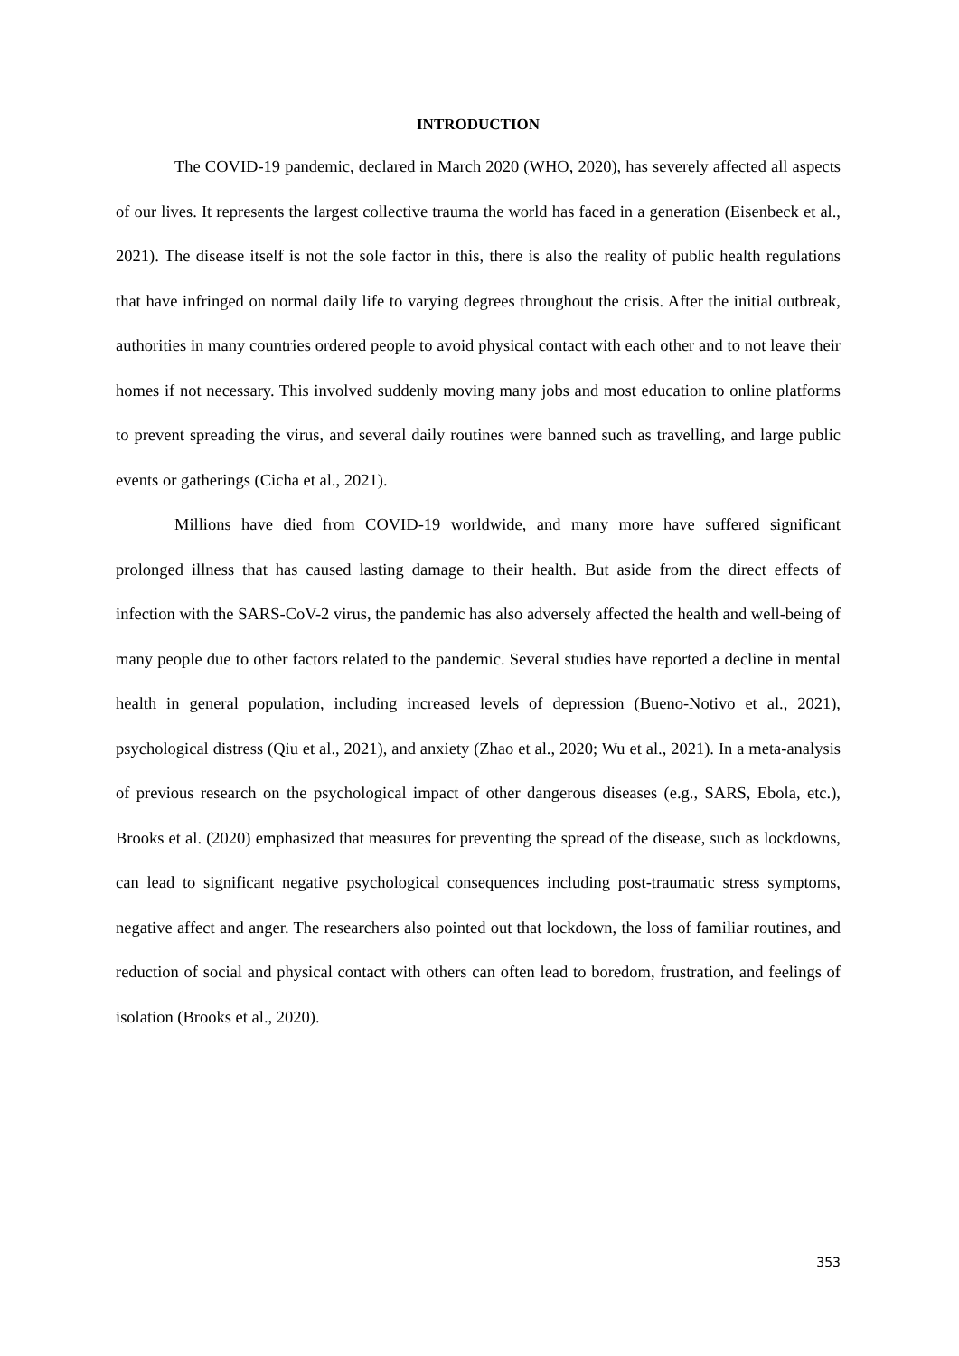INTRODUCTION
The COVID-19 pandemic, declared in March 2020 (WHO, 2020), has severely affected all aspects of our lives. It represents the largest collective trauma the world has faced in a generation (Eisenbeck et al., 2021). The disease itself is not the sole factor in this, there is also the reality of public health regulations that have infringed on normal daily life to varying degrees throughout the crisis. After the initial outbreak, authorities in many countries ordered people to avoid physical contact with each other and to not leave their homes if not necessary. This involved suddenly moving many jobs and most education to online platforms to prevent spreading the virus, and several daily routines were banned such as travelling, and large public events or gatherings (Cicha et al., 2021).
Millions have died from COVID-19 worldwide, and many more have suffered significant prolonged illness that has caused lasting damage to their health. But aside from the direct effects of infection with the SARS-CoV-2 virus, the pandemic has also adversely affected the health and well-being of many people due to other factors related to the pandemic. Several studies have reported a decline in mental health in general population, including increased levels of depression (Bueno-Notivo et al., 2021), psychological distress (Qiu et al., 2021), and anxiety (Zhao et al., 2020; Wu et al., 2021). In a meta-analysis of previous research on the psychological impact of other dangerous diseases (e.g., SARS, Ebola, etc.), Brooks et al. (2020) emphasized that measures for preventing the spread of the disease, such as lockdowns, can lead to significant negative psychological consequences including post-traumatic stress symptoms, negative affect and anger. The researchers also pointed out that lockdown, the loss of familiar routines, and reduction of social and physical contact with others can often lead to boredom, frustration, and feelings of isolation (Brooks et al., 2020).
353